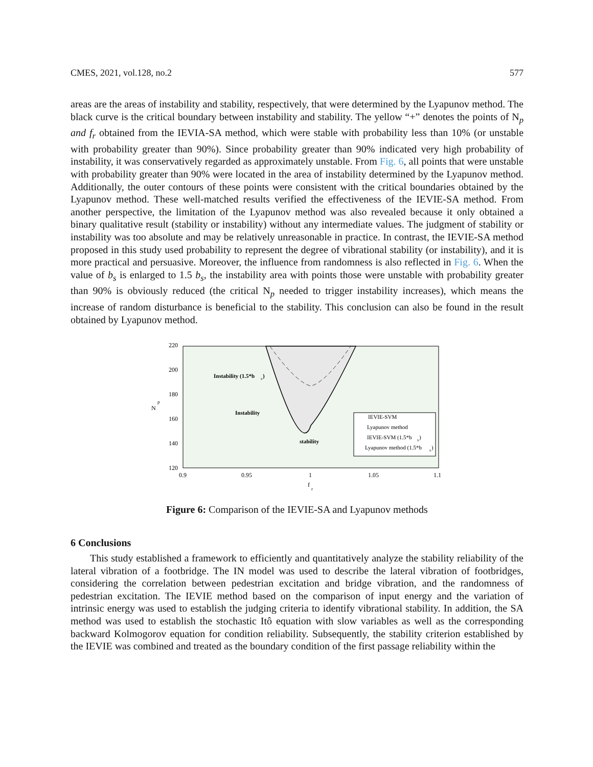CMES, 2021, vol.128, no.2 577
areas are the areas of instability and stability, respectively, that were determined by the Lyapunov method. The black curve is the critical boundary between instability and stability. The yellow “+” denotes the points of N<sub>p</sub> and f<sub>r</sub> obtained from the IEVIA-SA method, which were stable with probability less than 10% (or unstable with probability greater than 90%). Since probability greater than 90% indicated very high probability of instability, it was conservatively regarded as approximately unstable. From Fig. 6, all points that were unstable with probability greater than 90% were located in the area of instability determined by the Lyapunov method. Additionally, the outer contours of these points were consistent with the critical boundaries obtained by the Lyapunov method. These well-matched results verified the effectiveness of the IEVIE-SA method. From another perspective, the limitation of the Lyapunov method was also revealed because it only obtained a binary qualitative result (stability or instability) without any intermediate values. The judgment of stability or instability was too absolute and may be relatively unreasonable in practice. In contrast, the IEVIE-SA method proposed in this study used probability to represent the degree of vibrational stability (or instability), and it is more practical and persuasive. Moreover, the influence from randomness is also reflected in Fig. 6. When the value of b<sub>s</sub> is enlarged to 1.5 b<sub>s</sub>, the instability area with points those were unstable with probability greater than 90% is obviously reduced (the critical N<sub>p</sub> needed to trigger instability increases), which means the increase of random disturbance is beneficial to the stability. This conclusion can also be found in the result obtained by Lyapunov method.
220
200
180
160
140
120
0.9
0.95
1
1.05
1.1
f
r
N
p
Instability (1.5*b
s
)
Instability
stability
IEVIE-SVM
Lyapunov method
IEVIE-SVM (1.5*b
s
)
Lyapunov method (1.5*b
s
)
Figure 6: Comparison of the IEVIE-SA and Lyapunov methods
6 Conclusions
This study established a framework to efficiently and quantitatively analyze the stability reliability of the lateral vibration of a footbridge. The IN model was used to describe the lateral vibration of footbridges, considering the correlation between pedestrian excitation and bridge vibration, and the randomness of pedestrian excitation. The IEVIE method based on the comparison of input energy and the variation of intrinsic energy was used to establish the judging criteria to identify vibrational stability. In addition, the SA method was used to establish the stochastic Itô equation with slow variables as well as the corresponding backward Kolmogorov equation for condition reliability. Subsequently, the stability criterion established by the IEVIE was combined and treated as the boundary condition of the first passage reliability within the